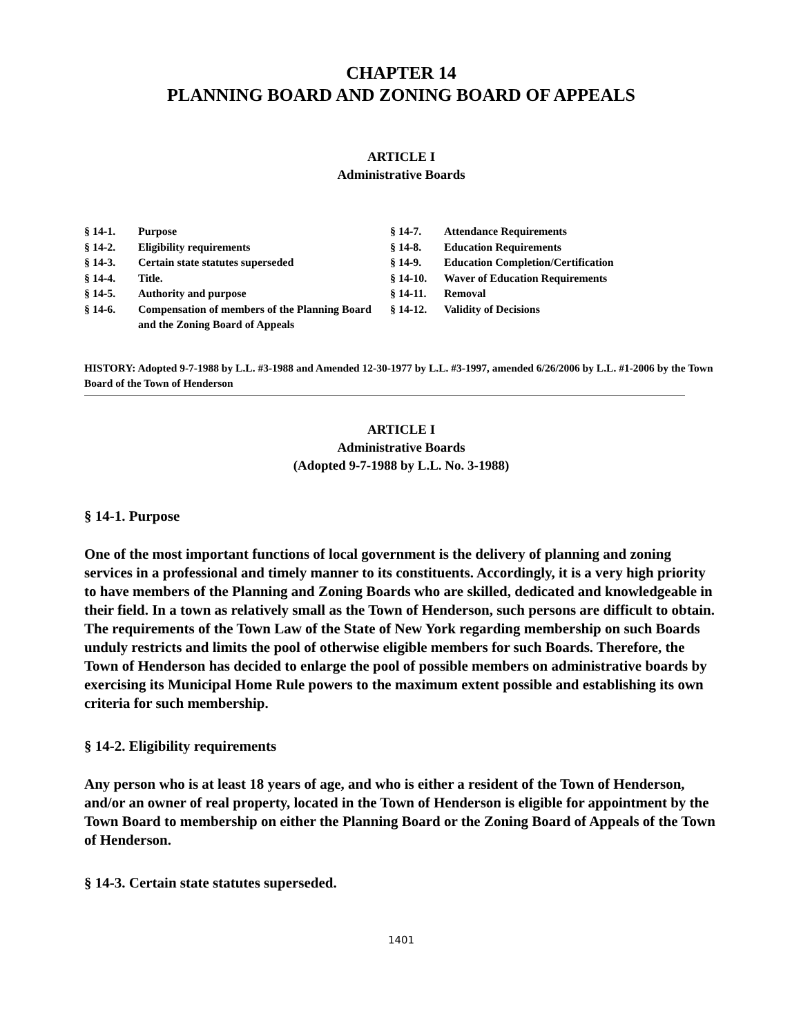CHAPTER 14
PLANNING BOARD AND ZONING BOARD OF APPEALS
ARTICLE I
Administrative Boards
§ 14-1. Purpose
§ 14-2. Eligibility requirements
§ 14-3. Certain state statutes superseded
§ 14-4. Title.
§ 14-5. Authority and purpose
§ 14-6. Compensation of members of the Planning Board and the Zoning Board of Appeals
§ 14-7. Attendance Requirements
§ 14-8. Education Requirements
§ 14-9. Education Completion/Certification
§ 14-10. Waver of Education Requirements
§ 14-11. Removal
§ 14-12. Validity of Decisions
HISTORY: Adopted 9-7-1988 by L.L. #3-1988 and Amended 12-30-1977 by L.L. #3-1997, amended 6/26/2006 by L.L. #1-2006 by the Town Board of the Town of Henderson
ARTICLE I
Administrative Boards
(Adopted 9-7-1988 by L.L. No. 3-1988)
§ 14-1. Purpose
One of the most important functions of local government is the delivery of planning and zoning services in a professional and timely manner to its constituents. Accordingly, it is a very high priority to have members of the Planning and Zoning Boards who are skilled, dedicated and knowledgeable in their field. In a town as relatively small as the Town of Henderson, such persons are difficult to obtain. The requirements of the Town Law of the State of New York regarding membership on such Boards unduly restricts and limits the pool of otherwise eligible members for such Boards. Therefore, the Town of Henderson has decided to enlarge the pool of possible members on administrative boards by exercising its Municipal Home Rule powers to the maximum extent possible and establishing its own criteria for such membership.
§ 14-2. Eligibility requirements
Any person who is at least 18 years of age, and who is either a resident of the Town of Henderson, and/or an owner of real property, located in the Town of Henderson is eligible for appointment by the Town Board to membership on either the Planning Board or the Zoning Board of Appeals of the Town of Henderson.
§ 14-3. Certain state statutes superseded.
1401